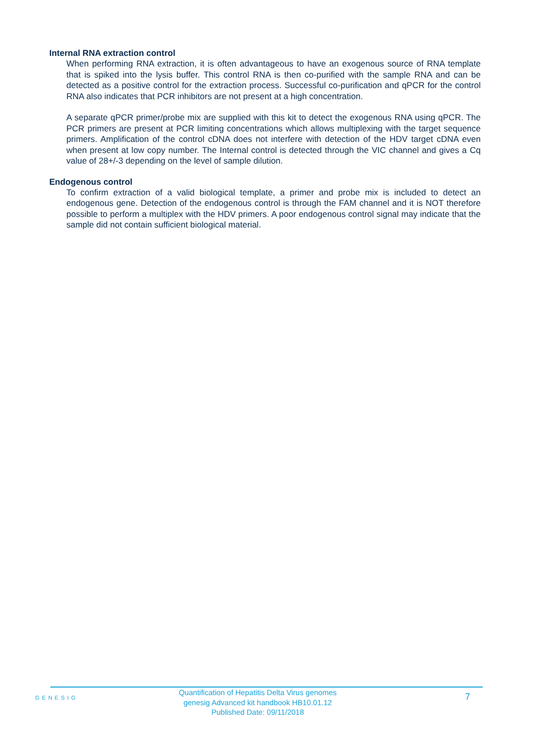Internal RNA extraction control
When performing RNA extraction, it is often advantageous to have an exogenous source of RNA template that is spiked into the lysis buffer. This control RNA is then co-purified with the sample RNA and can be detected as a positive control for the extraction process. Successful co-purification and qPCR for the control RNA also indicates that PCR inhibitors are not present at a high concentration.
A separate qPCR primer/probe mix are supplied with this kit to detect the exogenous RNA using qPCR. The PCR primers are present at PCR limiting concentrations which allows multiplexing with the target sequence primers. Amplification of the control cDNA does not interfere with detection of the HDV target cDNA even when present at low copy number. The Internal control is detected through the VIC channel and gives a Cq value of 28+/-3 depending on the level of sample dilution.
Endogenous control
To confirm extraction of a valid biological template, a primer and probe mix is included to detect an endogenous gene. Detection of the endogenous control is through the FAM channel and it is NOT therefore possible to perform a multiplex with the HDV primers. A poor endogenous control signal may indicate that the sample did not contain sufficient biological material.
GENESIG
Quantification of Hepatitis Delta Virus genomes
genesig Advanced kit handbook HB10.01.12
Published Date: 09/11/2018
7